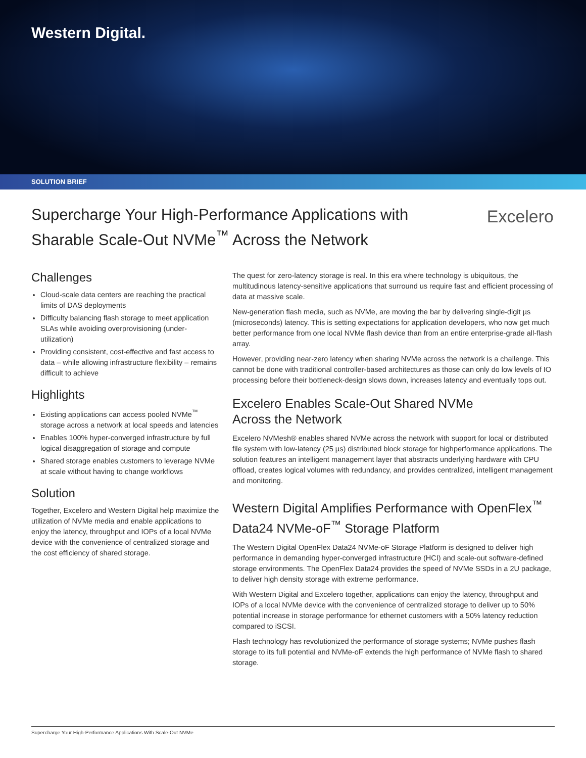Western Digital.
SOLUTION BRIEF
Supercharge Your High-Performance Applications with
Sharable Scale-Out NVMe<sup>™</sup> Across the Network
Excelero
Challenges
Cloud-scale data centers are reaching the practical limits of DAS deployments
Difficulty balancing flash storage to meet application SLAs while avoiding overprovisioning (under-utilization)
Providing consistent, cost-effective and fast access to data – while allowing infrastructure flexibility – remains difficult to achieve
Highlights
Existing applications can access pooled NVMe<sup>™</sup> storage across a network at local speeds and latencies
Enables 100% hyper-converged infrastructure by full logical disaggregation of storage and compute
Shared storage enables customers to leverage NVMe at scale without having to change workflows
Solution
Together, Excelero and Western Digital help maximize the utilization of NVMe media and enable applications to enjoy the latency, throughput and IOPs of a local NVMe device with the convenience of centralized storage and the cost efficiency of shared storage.
The quest for zero-latency storage is real. In this era where technology is ubiquitous, the multitudinous latency-sensitive applications that surround us require fast and efficient processing of data at massive scale.
New-generation flash media, such as NVMe, are moving the bar by delivering single-digit µs (microseconds) latency. This is setting expectations for application developers, who now get much better performance from one local NVMe flash device than from an entire enterprise-grade all-flash array.
However, providing near-zero latency when sharing NVMe across the network is a challenge. This cannot be done with traditional controller-based architectures as those can only do low levels of IO processing before their bottleneck-design slows down, increases latency and eventually tops out.
Excelero Enables Scale-Out Shared NVMe
Across the Network
Excelero NVMesh® enables shared NVMe across the network with support for local or distributed file system with low-latency (25 µs) distributed block storage for highperformance applications. The solution features an intelligent management layer that abstracts underlying hardware with CPU offload, creates logical volumes with redundancy, and provides centralized, intelligent management and monitoring.
Western Digital Amplifies Performance with OpenFlex<sup>™</sup> Data24 NVMe-oF<sup>™</sup> Storage Platform
The Western Digital OpenFlex Data24 NVMe-oF Storage Platform is designed to deliver high performance in demanding hyper-converged infrastructure (HCI) and scale-out software-defined storage environments. The OpenFlex Data24 provides the speed of NVMe SSDs in a 2U package, to deliver high density storage with extreme performance.
With Western Digital and Excelero together, applications can enjoy the latency, throughput and IOPs of a local NVMe device with the convenience of centralized storage to deliver up to 50% potential increase in storage performance for ethernet customers with a 50% latency reduction compared to iSCSI.
Flash technology has revolutionized the performance of storage systems; NVMe pushes flash storage to its full potential and NVMe-oF extends the high performance of NVMe flash to shared storage.
Supercharge Your High-Performance Applications With Scale-Out NVMe